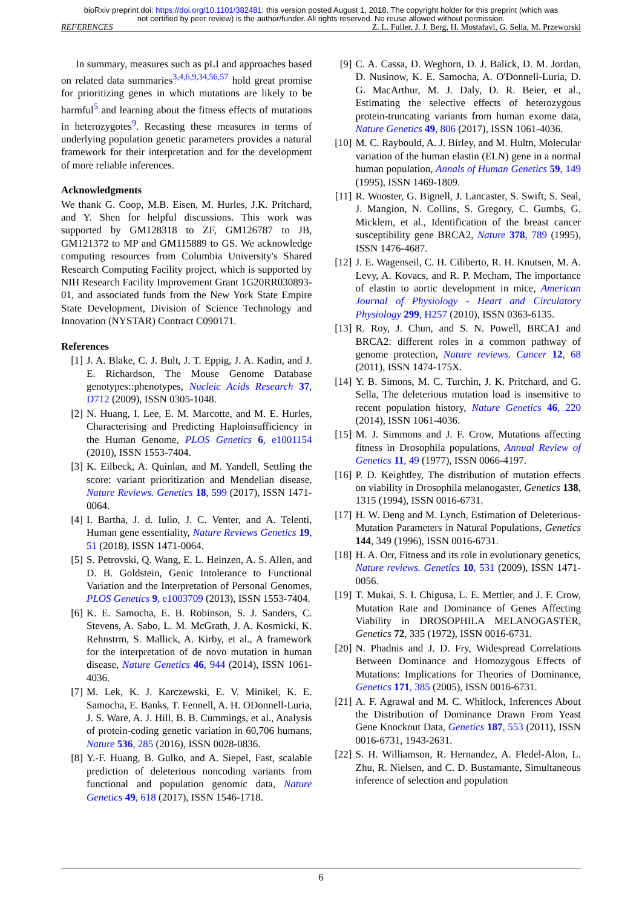bioRxiv preprint doi: https://doi.org/10.1101/382481; this version posted August 1, 2018. The copyright holder for this preprint (which was
not certified by peer review) is the author/funder. All rights reserved. No reuse allowed without permission.
REFERENCES Z. L. Fuller, J. J. Berg, H. Mostafavi, G. Sella, M. Przeworski
In summary, measures such as pLI and approaches based on related data summaries<sup>3,4,6,9,34,56,57</sup> hold great promise for prioritizing genes in which mutations are likely to be harmful<sup>5</sup> and learning about the fitness effects of mutations in heterozygotes<sup>9</sup>. Recasting these measures in terms of underlying population genetic parameters provides a natural framework for their interpretation and for the development of more reliable inferences.
Acknowledgments
We thank G. Coop, M.B. Eisen, M. Hurles, J.K. Pritchard, and Y. Shen for helpful discussions. This work was supported by GM128318 to ZF, GM126787 to JB, GM121372 to MP and GM115889 to GS. We acknowledge computing resources from Columbia University's Shared Research Computing Facility project, which is supported by NIH Research Facility Improvement Grant 1G20RR030893-01, and associated funds from the New York State Empire State Development, Division of Science Technology and Innovation (NYSTAR) Contract C090171.
References
[1] J. A. Blake, C. J. Bult, J. T. Eppig, J. A. Kadin, and J. E. Richardson, The Mouse Genome Database genotypes::phenotypes, Nucleic Acids Research 37, D712 (2009), ISSN 0305-1048.
[2] N. Huang, I. Lee, E. M. Marcotte, and M. E. Hurles, Characterising and Predicting Haploinsufficiency in the Human Genome, PLOS Genetics 6, e1001154 (2010), ISSN 1553-7404.
[3] K. Eilbeck, A. Quinlan, and M. Yandell, Settling the score: variant prioritization and Mendelian disease, Nature Reviews. Genetics 18, 599 (2017), ISSN 1471-0064.
[4] I. Bartha, J. d. Iulio, J. C. Venter, and A. Telenti, Human gene essentiality, Nature Reviews Genetics 19, 51 (2018), ISSN 1471-0064.
[5] S. Petrovski, Q. Wang, E. L. Heinzen, A. S. Allen, and D. B. Goldstein, Genic Intolerance to Functional Variation and the Interpretation of Personal Genomes, PLOS Genetics 9, e1003709 (2013), ISSN 1553-7404.
[6] K. E. Samocha, E. B. Robinson, S. J. Sanders, C. Stevens, A. Sabo, L. M. McGrath, J. A. Kosmicki, K. Rehnstrm, S. Mallick, A. Kirby, et al., A framework for the interpretation of de novo mutation in human disease, Nature Genetics 46, 944 (2014), ISSN 1061-4036.
[7] M. Lek, K. J. Karczewski, E. V. Minikel, K. E. Samocha, E. Banks, T. Fennell, A. H. ODonnell-Luria, J. S. Ware, A. J. Hill, B. B. Cummings, et al., Analysis of protein-coding genetic variation in 60,706 humans, Nature 536, 285 (2016), ISSN 0028-0836.
[8] Y.-F. Huang, B. Gulko, and A. Siepel, Fast, scalable prediction of deleterious noncoding variants from functional and population genomic data, Nature Genetics 49, 618 (2017), ISSN 1546-1718.
[9] C. A. Cassa, D. Weghorn, D. J. Balick, D. M. Jordan, D. Nusinow, K. E. Samocha, A. O'Donnell-Luria, D. G. MacArthur, M. J. Daly, D. R. Beier, et al., Estimating the selective effects of heterozygous protein-truncating variants from human exome data, Nature Genetics 49, 806 (2017), ISSN 1061-4036.
[10] M. C. Raybould, A. J. Birley, and M. Hultn, Molecular variation of the human elastin (ELN) gene in a normal human population, Annals of Human Genetics 59, 149 (1995), ISSN 1469-1809.
[11] R. Wooster, G. Bignell, J. Lancaster, S. Swift, S. Seal, J. Mangion, N. Collins, S. Gregory, C. Gumbs, G. Micklem, et al., Identification of the breast cancer susceptibility gene BRCA2, Nature 378, 789 (1995), ISSN 1476-4687.
[12] J. E. Wagenseil, C. H. Ciliberto, R. H. Knutsen, M. A. Levy, A. Kovacs, and R. P. Mecham, The importance of elastin to aortic development in mice, American Journal of Physiology - Heart and Circulatory Physiology 299, H257 (2010), ISSN 0363-6135.
[13] R. Roy, J. Chun, and S. N. Powell, BRCA1 and BRCA2: different roles in a common pathway of genome protection, Nature reviews. Cancer 12, 68 (2011), ISSN 1474-175X.
[14] Y. B. Simons, M. C. Turchin, J. K. Pritchard, and G. Sella, The deleterious mutation load is insensitive to recent population history, Nature Genetics 46, 220 (2014), ISSN 1061-4036.
[15] M. J. Simmons and J. F. Crow, Mutations affecting fitness in Drosophila populations, Annual Review of Genetics 11, 49 (1977), ISSN 0066-4197.
[16] P. D. Keightley, The distribution of mutation effects on viability in Drosophila melanogaster, Genetics 138, 1315 (1994), ISSN 0016-6731.
[17] H. W. Deng and M. Lynch, Estimation of Deleterious-Mutation Parameters in Natural Populations, Genetics 144, 349 (1996), ISSN 0016-6731.
[18] H. A. Orr, Fitness and its role in evolutionary genetics, Nature reviews. Genetics 10, 531 (2009), ISSN 1471-0056.
[19] T. Mukai, S. I. Chigusa, L. E. Mettler, and J. F. Crow, Mutation Rate and Dominance of Genes Affecting Viability in DROSOPHILA MELANOGASTER, Genetics 72, 335 (1972), ISSN 0016-6731.
[20] N. Phadnis and J. D. Fry, Widespread Correlations Between Dominance and Homozygous Effects of Mutations: Implications for Theories of Dominance, Genetics 171, 385 (2005), ISSN 0016-6731.
[21] A. F. Agrawal and M. C. Whitlock, Inferences About the Distribution of Dominance Drawn From Yeast Gene Knockout Data, Genetics 187, 553 (2011), ISSN 0016-6731, 1943-2631.
[22] S. H. Williamson, R. Hernandez, A. Fledel-Alon, L. Zhu, R. Nielsen, and C. D. Bustamante, Simultaneous inference of selection and population
6